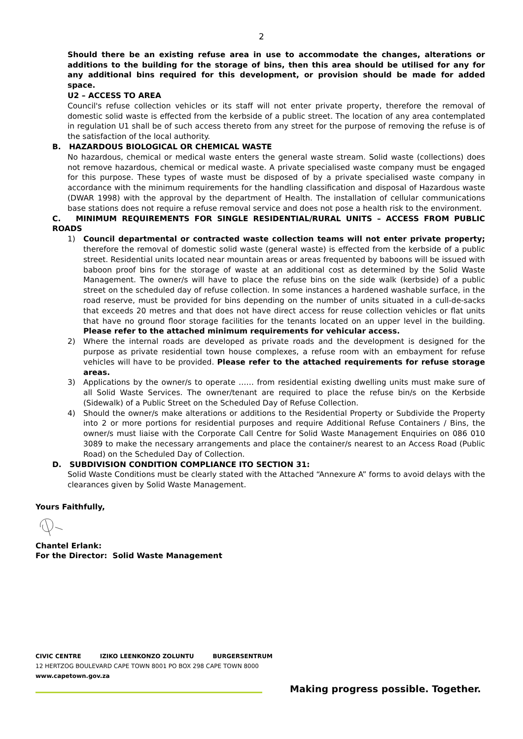2
Should there be an existing refuse area in use to accommodate the changes, alterations or additions to the building for the storage of bins, then this area should be utilised for any for any additional bins required for this development, or provision should be made for added space.
U2 – ACCESS TO AREA
Council's refuse collection vehicles or its staff will not enter private property, therefore the removal of domestic solid waste is effected from the kerbside of a public street. The location of any area contemplated in regulation U1 shall be of such access thereto from any street for the purpose of removing the refuse is of the satisfaction of the local authority.
B. HAZARDOUS BIOLOGICAL OR CHEMICAL WASTE
No hazardous, chemical or medical waste enters the general waste stream. Solid waste (collections) does not remove hazardous, chemical or medical waste. A private specialised waste company must be engaged for this purpose. These types of waste must be disposed of by a private specialised waste company in accordance with the minimum requirements for the handling classification and disposal of Hazardous waste (DWAR 1998) with the approval by the department of Health. The installation of cellular communications base stations does not require a refuse removal service and does not pose a health risk to the environment.
C. MINIMUM REQUIREMENTS FOR SINGLE RESIDENTIAL/RURAL UNITS – ACCESS FROM PUBLIC ROADS
1) Council departmental or contracted waste collection teams will not enter private property; therefore the removal of domestic solid waste (general waste) is effected from the kerbside of a public street. Residential units located near mountain areas or areas frequented by baboons will be issued with baboon proof bins for the storage of waste at an additional cost as determined by the Solid Waste Management. The owner/s will have to place the refuse bins on the side walk (kerbside) of a public street on the scheduled day of refuse collection. In some instances a hardened washable surface, in the road reserve, must be provided for bins depending on the number of units situated in a cull-de-sacks that exceeds 20 metres and that does not have direct access for reuse collection vehicles or flat units that have no ground floor storage facilities for the tenants located on an upper level in the building. Please refer to the attached minimum requirements for vehicular access.
2) Where the internal roads are developed as private roads and the development is designed for the purpose as private residential town house complexes, a refuse room with an embayment for refuse vehicles will have to be provided. Please refer to the attached requirements for refuse storage areas.
3) Applications by the owner/s to operate …… from residential existing dwelling units must make sure of all Solid Waste Services. The owner/tenant are required to place the refuse bin/s on the Kerbside (Sidewalk) of a Public Street on the Scheduled Day of Refuse Collection.
4) Should the owner/s make alterations or additions to the Residential Property or Subdivide the Property into 2 or more portions for residential purposes and require Additional Refuse Containers / Bins, the owner/s must liaise with the Corporate Call Centre for Solid Waste Management Enquiries on 086 010 3089 to make the necessary arrangements and place the container/s nearest to an Access Road (Public Road) on the Scheduled Day of Collection.
D. SUBDIVISION CONDITION COMPLIANCE ITO SECTION 31:
Solid Waste Conditions must be clearly stated with the Attached “Annexure A” forms to avoid delays with the clearances given by Solid Waste Management.
Yours Faithfully,
Chantel Erlank:
For the Director: Solid Waste Management
CIVIC CENTRE IZIKO LEENKONZO ZOLUNTU BURGERSENTRUM
12 HERTZOG BOULEVARD CAPE TOWN 8001 PO BOX 298 CAPE TOWN 8000
www.capetown.gov.za
Making progress possible. Together.